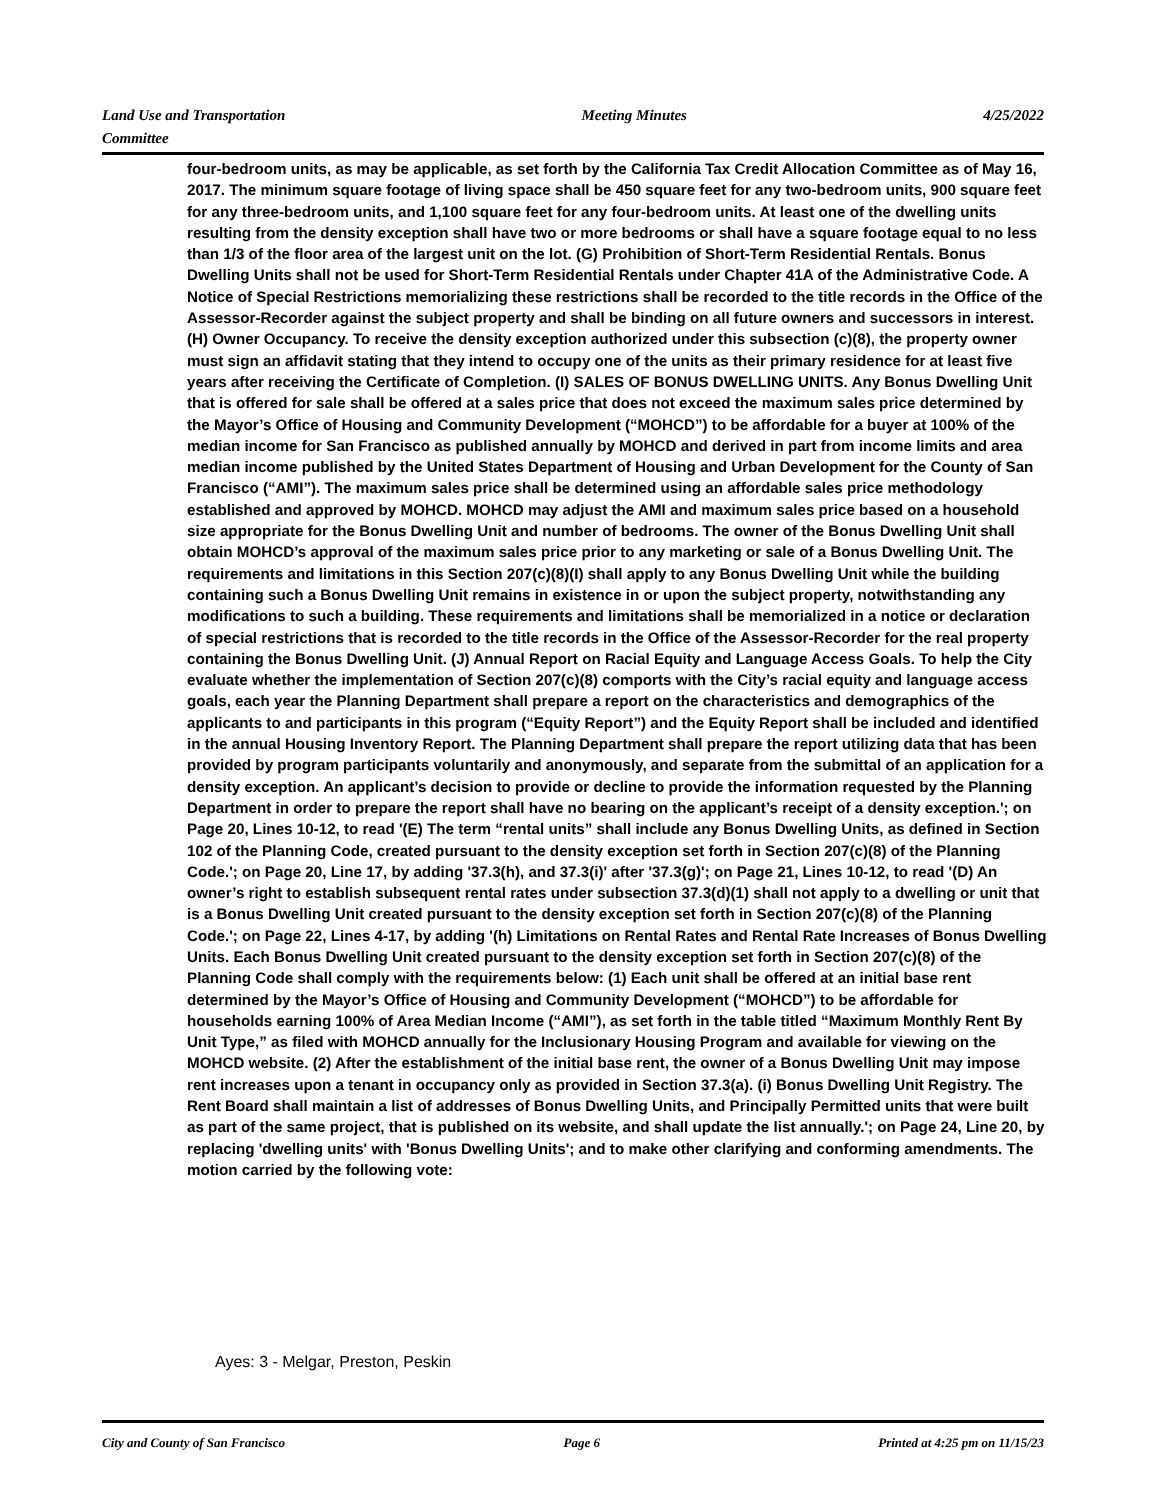Land Use and Transportation
Committee
Meeting Minutes 4/25/2022
four-bedroom units, as may be applicable, as set forth by the California Tax Credit Allocation Committee as of May 16, 2017. The minimum square footage of living space shall be 450 square feet for any two-bedroom units, 900 square feet for any three-bedroom units, and 1,100 square feet for any four-bedroom units. At least one of the dwelling units resulting from the density exception shall have two or more bedrooms or shall have a square footage equal to no less than 1/3 of the floor area of the largest unit on the lot. (G) Prohibition of Short-Term Residential Rentals. Bonus Dwelling Units shall not be used for Short-Term Residential Rentals under Chapter 41A of the Administrative Code. A Notice of Special Restrictions memorializing these restrictions shall be recorded to the title records in the Office of the Assessor-Recorder against the subject property and shall be binding on all future owners and successors in interest. (H) Owner Occupancy. To receive the density exception authorized under this subsection (c)(8), the property owner must sign an affidavit stating that they intend to occupy one of the units as their primary residence for at least five years after receiving the Certificate of Completion. (I) SALES OF BONUS DWELLING UNITS. Any Bonus Dwelling Unit that is offered for sale shall be offered at a sales price that does not exceed the maximum sales price determined by the Mayor’s Office of Housing and Community Development (“MOHCD”) to be affordable for a buyer at 100% of the median income for San Francisco as published annually by MOHCD and derived in part from income limits and area median income published by the United States Department of Housing and Urban Development for the County of San Francisco (“AMI”). The maximum sales price shall be determined using an affordable sales price methodology established and approved by MOHCD. MOHCD may adjust the AMI and maximum sales price based on a household size appropriate for the Bonus Dwelling Unit and number of bedrooms. The owner of the Bonus Dwelling Unit shall obtain MOHCD’s approval of the maximum sales price prior to any marketing or sale of a Bonus Dwelling Unit. The requirements and limitations in this Section 207(c)(8)(I) shall apply to any Bonus Dwelling Unit while the building containing such a Bonus Dwelling Unit remains in existence in or upon the subject property, notwithstanding any modifications to such a building. These requirements and limitations shall be memorialized in a notice or declaration of special restrictions that is recorded to the title records in the Office of the Assessor-Recorder for the real property containing the Bonus Dwelling Unit. (J) Annual Report on Racial Equity and Language Access Goals. To help the City evaluate whether the implementation of Section 207(c)(8) comports with the City’s racial equity and language access goals, each year the Planning Department shall prepare a report on the characteristics and demographics of the applicants to and participants in this program (“Equity Report”) and the Equity Report shall be included and identified in the annual Housing Inventory Report. The Planning Department shall prepare the report utilizing data that has been provided by program participants voluntarily and anonymously, and separate from the submittal of an application for a density exception. An applicant’s decision to provide or decline to provide the information requested by the Planning Department in order to prepare the report shall have no bearing on the applicant’s receipt of a density exception.'; on Page 20, Lines 10-12, to read '(E) The term “rental units” shall include any Bonus Dwelling Units, as defined in Section 102 of the Planning Code, created pursuant to the density exception set forth in Section 207(c)(8) of the Planning Code.'; on Page 20, Line 17, by adding '37.3(h), and 37.3(i)' after '37.3(g)'; on Page 21, Lines 10-12, to read '(D) An owner’s right to establish subsequent rental rates under subsection 37.3(d)(1) shall not apply to a dwelling or unit that is a Bonus Dwelling Unit created pursuant to the density exception set forth in Section 207(c)(8) of the Planning Code.'; on Page 22, Lines 4-17, by adding '(h) Limitations on Rental Rates and Rental Rate Increases of Bonus Dwelling Units. Each Bonus Dwelling Unit created pursuant to the density exception set forth in Section 207(c)(8) of the Planning Code shall comply with the requirements below: (1) Each unit shall be offered at an initial base rent determined by the Mayor’s Office of Housing and Community Development (“MOHCD”) to be affordable for households earning 100% of Area Median Income (“AMI”), as set forth in the table titled “Maximum Monthly Rent By Unit Type,” as filed with MOHCD annually for the Inclusionary Housing Program and available for viewing on the MOHCD website. (2) After the establishment of the initial base rent, the owner of a Bonus Dwelling Unit may impose rent increases upon a tenant in occupancy only as provided in Section 37.3(a). (i) Bonus Dwelling Unit Registry. The Rent Board shall maintain a list of addresses of Bonus Dwelling Units, and Principally Permitted units that were built as part of the same project, that is published on its website, and shall update the list annually.'; on Page 24, Line 20, by replacing 'dwelling units' with 'Bonus Dwelling Units'; and to make other clarifying and conforming amendments. The motion carried by the following vote:
Ayes: 3 - Melgar, Preston, Peskin
City and County of San Francisco
Page 6 Printed at 4:25 pm on 11/15/23